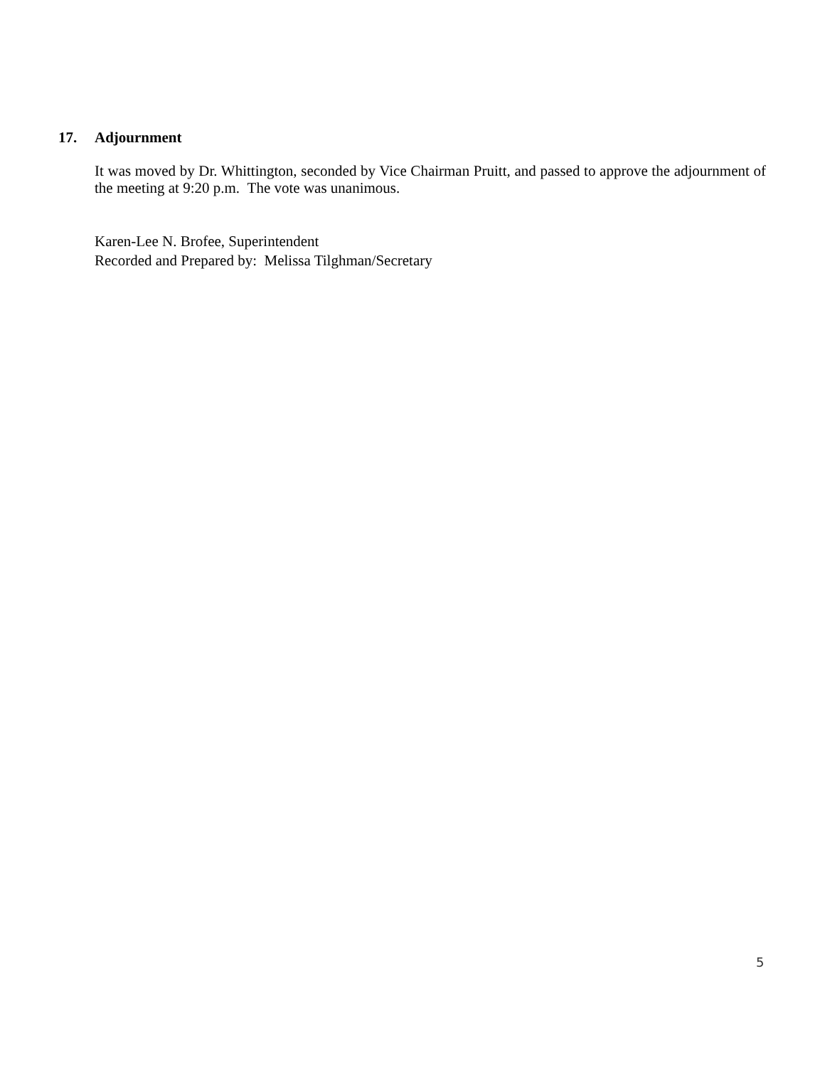17. Adjournment
It was moved by Dr. Whittington, seconded by Vice Chairman Pruitt, and passed to approve the adjournment of the meeting at 9:20 p.m. The vote was unanimous.
Karen-Lee N. Brofee, Superintendent
Recorded and Prepared by: Melissa Tilghman/Secretary
5